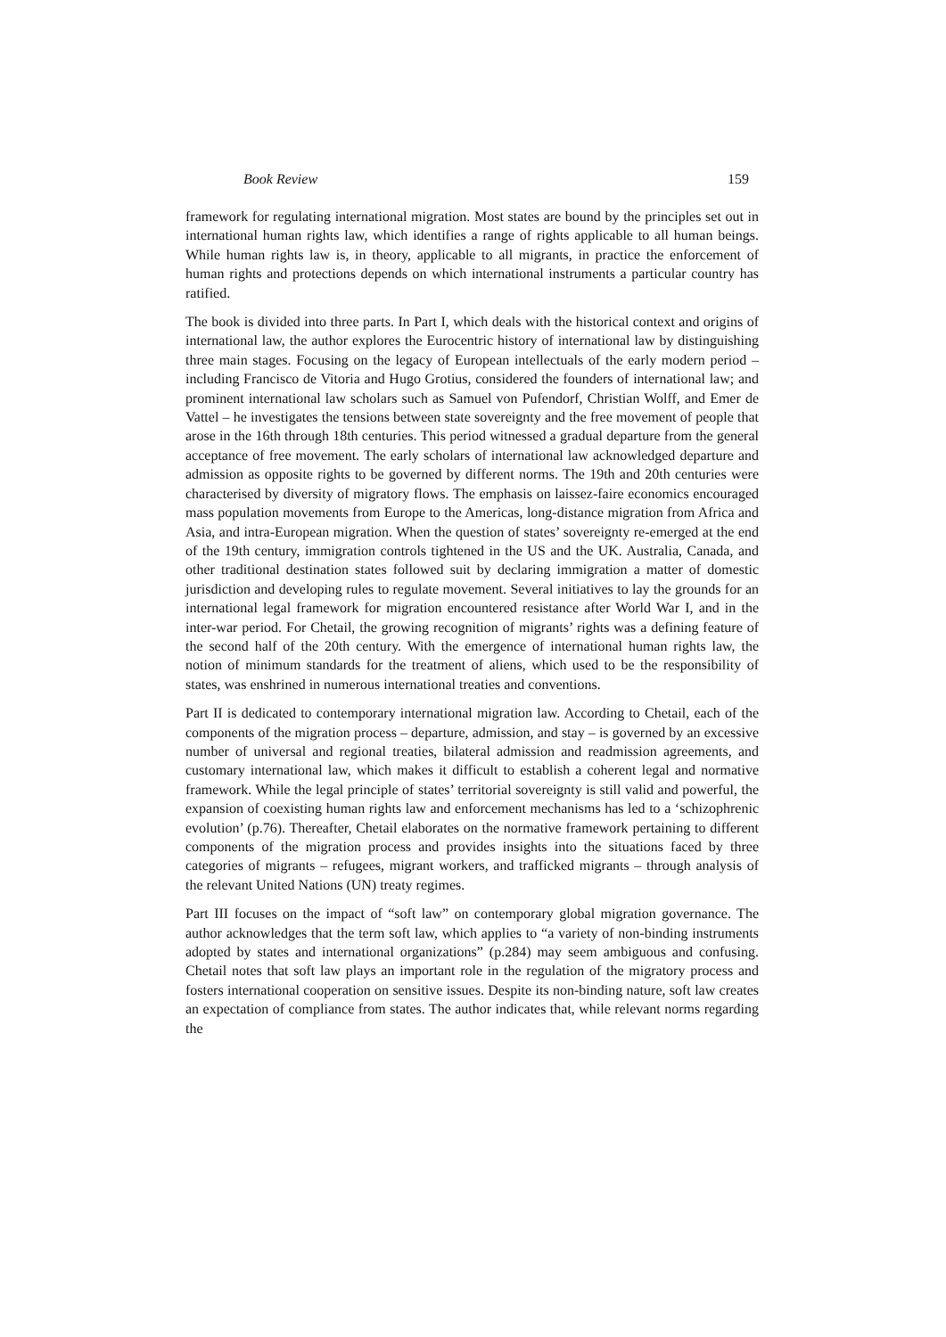Book Review 159
framework for regulating international migration. Most states are bound by the principles set out in international human rights law, which identifies a range of rights applicable to all human beings. While human rights law is, in theory, applicable to all migrants, in practice the enforcement of human rights and protections depends on which international instruments a particular country has ratified.
The book is divided into three parts. In Part I, which deals with the historical context and origins of international law, the author explores the Eurocentric history of international law by distinguishing three main stages. Focusing on the legacy of European intellectuals of the early modern period – including Francisco de Vitoria and Hugo Grotius, considered the founders of international law; and prominent international law scholars such as Samuel von Pufendorf, Christian Wolff, and Emer de Vattel – he investigates the tensions between state sovereignty and the free movement of people that arose in the 16th through 18th centuries. This period witnessed a gradual departure from the general acceptance of free movement. The early scholars of international law acknowledged departure and admission as opposite rights to be governed by different norms. The 19th and 20th centuries were characterised by diversity of migratory flows. The emphasis on laissez-faire economics encouraged mass population movements from Europe to the Americas, long-distance migration from Africa and Asia, and intra-European migration. When the question of states’ sovereignty re-emerged at the end of the 19th century, immigration controls tightened in the US and the UK. Australia, Canada, and other traditional destination states followed suit by declaring immigration a matter of domestic jurisdiction and developing rules to regulate movement. Several initiatives to lay the grounds for an international legal framework for migration encountered resistance after World War I, and in the inter-war period. For Chetail, the growing recognition of migrants’ rights was a defining feature of the second half of the 20th century. With the emergence of international human rights law, the notion of minimum standards for the treatment of aliens, which used to be the responsibility of states, was enshrined in numerous international treaties and conventions.
Part II is dedicated to contemporary international migration law. According to Chetail, each of the components of the migration process – departure, admission, and stay – is governed by an excessive number of universal and regional treaties, bilateral admission and readmission agreements, and customary international law, which makes it difficult to establish a coherent legal and normative framework. While the legal principle of states’ territorial sovereignty is still valid and powerful, the expansion of coexisting human rights law and enforcement mechanisms has led to a ‘schizophrenic evolution’ (p.76). Thereafter, Chetail elaborates on the normative framework pertaining to different components of the migration process and provides insights into the situations faced by three categories of migrants – refugees, migrant workers, and trafficked migrants – through analysis of the relevant United Nations (UN) treaty regimes.
Part III focuses on the impact of “soft law” on contemporary global migration governance. The author acknowledges that the term soft law, which applies to “a variety of non-binding instruments adopted by states and international organizations” (p.284) may seem ambiguous and confusing. Chetail notes that soft law plays an important role in the regulation of the migratory process and fosters international cooperation on sensitive issues. Despite its non-binding nature, soft law creates an expectation of compliance from states. The author indicates that, while relevant norms regarding the